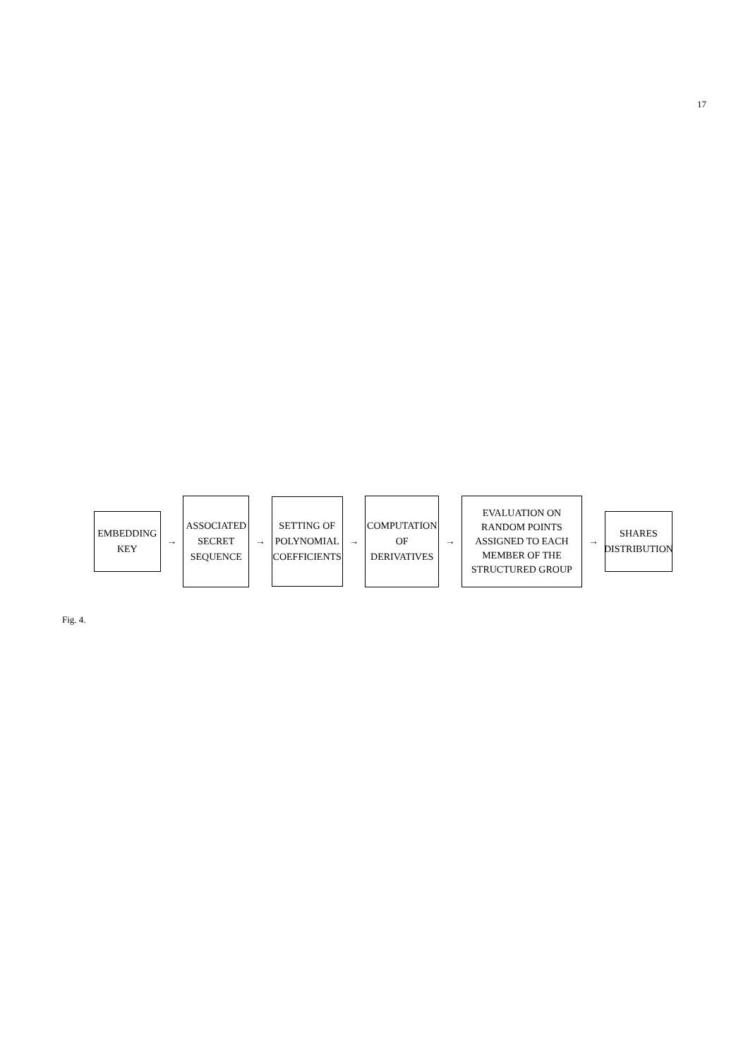17
EMBEDDING
KEY
→
ASSOCIATED
SECRET
SEQUENCE
→
SETTING OF
POLYNOMIAL
COEFFICIENTS
→
COMPUTATION
OF
DERIVATIVES
→
EVALUATION ON
RANDOM POINTS
ASSIGNED TO EACH
MEMBER OF THE
STRUCTURED GROUP
→
SHARES
DISTRIBUTION
Fig. 4.